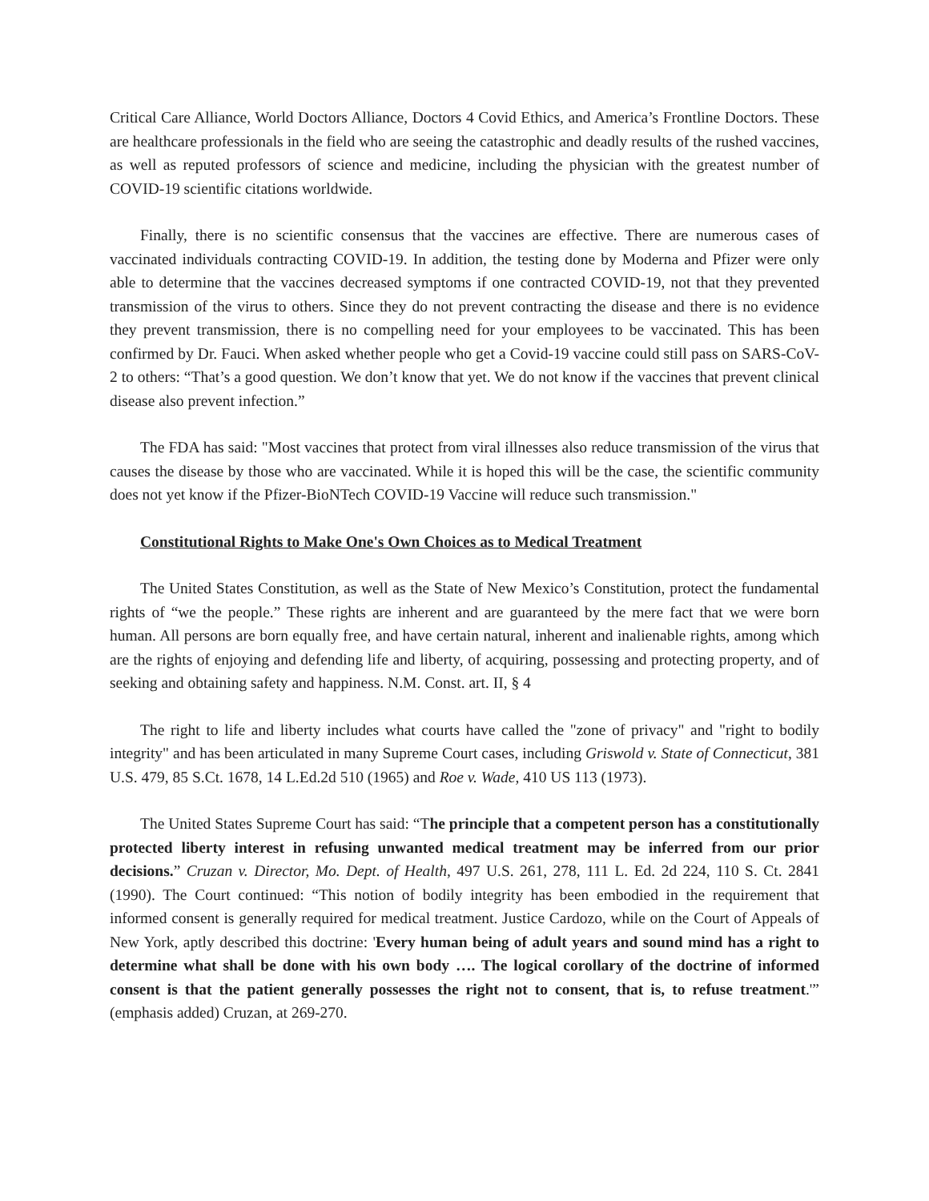Critical Care Alliance, World Doctors Alliance, Doctors 4 Covid Ethics, and America’s Frontline Doctors. These are healthcare professionals in the field who are seeing the catastrophic and deadly results of the rushed vaccines, as well as reputed professors of science and medicine, including the physician with the greatest number of COVID-19 scientific citations worldwide.
Finally, there is no scientific consensus that the vaccines are effective. There are numerous cases of vaccinated individuals contracting COVID-19. In addition, the testing done by Moderna and Pfizer were only able to determine that the vaccines decreased symptoms if one contracted COVID-19, not that they prevented transmission of the virus to others. Since they do not prevent contracting the disease and there is no evidence they prevent transmission, there is no compelling need for your employees to be vaccinated. This has been confirmed by Dr. Fauci. When asked whether people who get a Covid-19 vaccine could still pass on SARS-CoV-2 to others: “That’s a good question. We don’t know that yet. We do not know if the vaccines that prevent clinical disease also prevent infection.”
The FDA has said: "Most vaccines that protect from viral illnesses also reduce transmission of the virus that causes the disease by those who are vaccinated. While it is hoped this will be the case, the scientific community does not yet know if the Pfizer-BioNTech COVID-19 Vaccine will reduce such transmission."
Constitutional Rights to Make One's Own Choices as to Medical Treatment
The United States Constitution, as well as the State of New Mexico’s Constitution, protect the fundamental rights of “we the people.” These rights are inherent and are guaranteed by the mere fact that we were born human. All persons are born equally free, and have certain natural, inherent and inalienable rights, among which are the rights of enjoying and defending life and liberty, of acquiring, possessing and protecting property, and of seeking and obtaining safety and happiness. N.M. Const. art. II, § 4
The right to life and liberty includes what courts have called the "zone of privacy" and "right to bodily integrity" and has been articulated in many Supreme Court cases, including Griswold v. State of Connecticut, 381 U.S. 479, 85 S.Ct. 1678, 14 L.Ed.2d 510 (1965) and Roe v. Wade, 410 US 113 (1973).
The United States Supreme Court has said: “The principle that a competent person has a constitutionally protected liberty interest in refusing unwanted medical treatment may be inferred from our prior decisions.” Cruzan v. Director, Mo. Dept. of Health, 497 U.S. 261, 278, 111 L. Ed. 2d 224, 110 S. Ct. 2841 (1990). The Court continued: “This notion of bodily integrity has been embodied in the requirement that informed consent is generally required for medical treatment. Justice Cardozo, while on the Court of Appeals of New York, aptly described this doctrine: 'Every human being of adult years and sound mind has a right to determine what shall be done with his own body …. The logical corollary of the doctrine of informed consent is that the patient generally possesses the right not to consent, that is, to refuse treatment.'” (emphasis added) Cruzan, at 269-270.